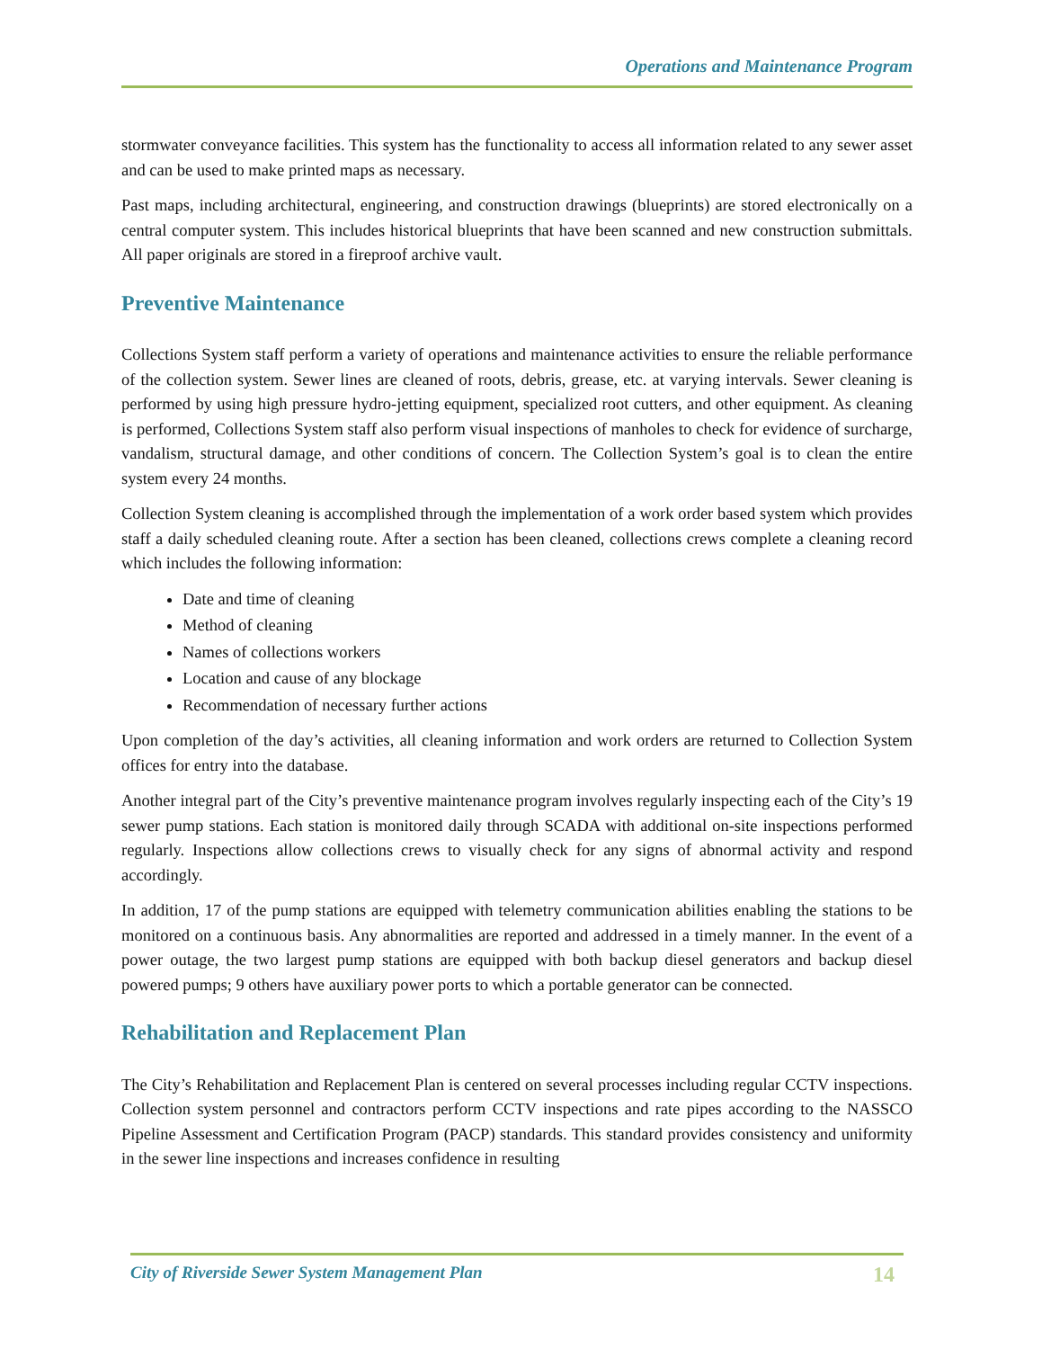Operations and Maintenance Program
stormwater conveyance facilities. This system has the functionality to access all information related to any sewer asset and can be used to make printed maps as necessary.
Past maps, including architectural, engineering, and construction drawings (blueprints) are stored electronically on a central computer system. This includes historical blueprints that have been scanned and new construction submittals. All paper originals are stored in a fireproof archive vault.
Preventive Maintenance
Collections System staff perform a variety of operations and maintenance activities to ensure the reliable performance of the collection system. Sewer lines are cleaned of roots, debris, grease, etc. at varying intervals. Sewer cleaning is performed by using high pressure hydro-jetting equipment, specialized root cutters, and other equipment. As cleaning is performed, Collections System staff also perform visual inspections of manholes to check for evidence of surcharge, vandalism, structural damage, and other conditions of concern. The Collection System’s goal is to clean the entire system every 24 months.
Collection System cleaning is accomplished through the implementation of a work order based system which provides staff a daily scheduled cleaning route. After a section has been cleaned, collections crews complete a cleaning record which includes the following information:
Date and time of cleaning
Method of cleaning
Names of collections workers
Location and cause of any blockage
Recommendation of necessary further actions
Upon completion of the day’s activities, all cleaning information and work orders are returned to Collection System offices for entry into the database.
Another integral part of the City’s preventive maintenance program involves regularly inspecting each of the City’s 19 sewer pump stations. Each station is monitored daily through SCADA with additional on-site inspections performed regularly. Inspections allow collections crews to visually check for any signs of abnormal activity and respond accordingly.
In addition, 17 of the pump stations are equipped with telemetry communication abilities enabling the stations to be monitored on a continuous basis. Any abnormalities are reported and addressed in a timely manner. In the event of a power outage, the two largest pump stations are equipped with both backup diesel generators and backup diesel powered pumps; 9 others have auxiliary power ports to which a portable generator can be connected.
Rehabilitation and Replacement Plan
The City’s Rehabilitation and Replacement Plan is centered on several processes including regular CCTV inspections. Collection system personnel and contractors perform CCTV inspections and rate pipes according to the NASSCO Pipeline Assessment and Certification Program (PACP) standards. This standard provides consistency and uniformity in the sewer line inspections and increases confidence in resulting
City of Riverside Sewer System Management Plan 14